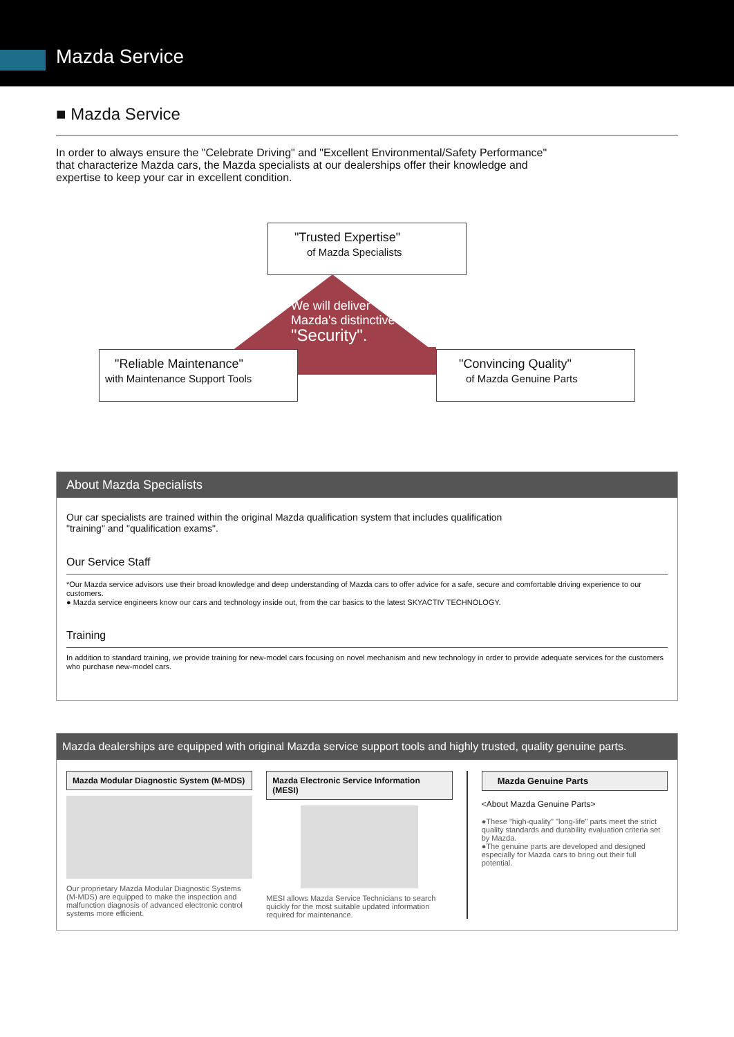Mazda Service
■ Mazda Service
In order to always ensure the "Celebrate Driving" and "Excellent Environmental/Safety Performance" that characterize Mazda cars, the Mazda specialists at our dealerships offer their knowledge and expertise to keep your car in excellent condition.
"Trusted Expertise"
of Mazda Specialists
We will deliver
Mazda's distinctive
"Security".
"Reliable Maintenance"
with Maintenance Support Tools
"Convincing Quality"
of Mazda Genuine Parts
About Mazda Specialists
Our car specialists are trained within the original Mazda qualification system that includes qualification "training" and "qualification exams".
Our Service Staff
*Our Mazda service advisors use their broad knowledge and deep understanding of Mazda cars to offer advice for a safe, secure and comfortable driving experience to our customers.
● Mazda service engineers know our cars and technology inside out, from the car basics to the latest SKYACTIV TECHNOLOGY.
Training
In addition to standard training, we provide training for new-model cars focusing on novel mechanism and new technology in order to provide adequate services for the customers who purchase new-model cars.
Mazda dealerships are equipped with original Mazda service support tools and highly trusted, quality genuine parts.
Mazda Modular Diagnostic System (M-MDS)
Our proprietary Mazda Modular Diagnostic Systems (M-MDS) are equipped to make the inspection and malfunction diagnosis of advanced electronic control systems more efficient.
Mazda Electronic Service Information (MESI)
MESI allows Mazda Service Technicians to search quickly for the most suitable updated information required for maintenance.
Mazda Genuine Parts
<About Mazda Genuine Parts>
●These "high-quality" "long-life" parts meet the strict quality standards and durability evaluation criteria set by Mazda.
●The genuine parts are developed and designed especially for Mazda cars to bring out their full potential.